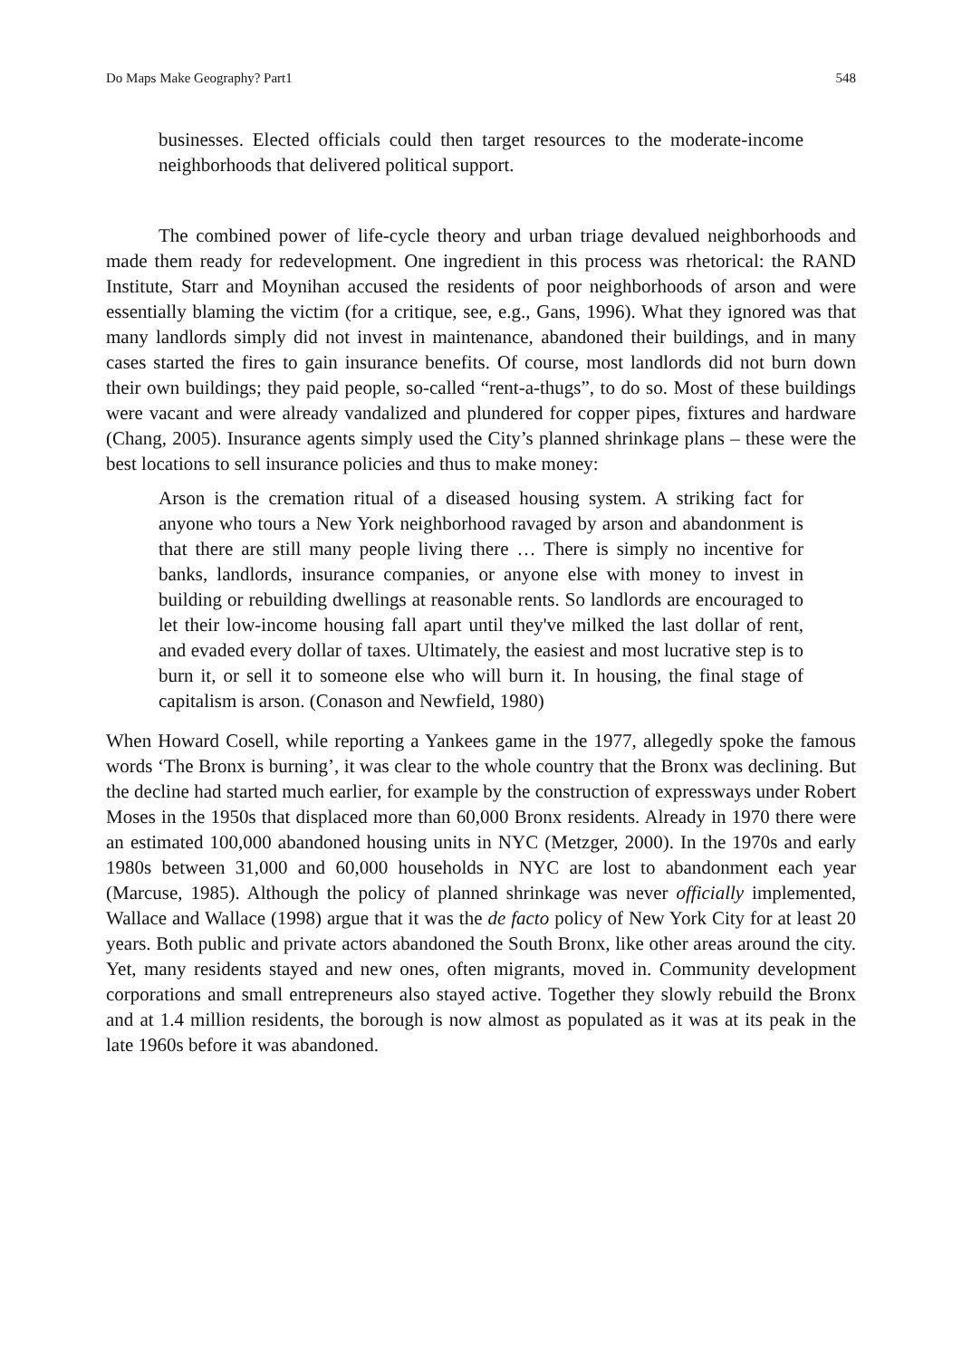Do Maps Make Geography? Part1 548
businesses. Elected officials could then target resources to the moderate-income neighborhoods that delivered political support.
The combined power of life-cycle theory and urban triage devalued neighborhoods and made them ready for redevelopment. One ingredient in this process was rhetorical: the RAND Institute, Starr and Moynihan accused the residents of poor neighborhoods of arson and were essentially blaming the victim (for a critique, see, e.g., Gans, 1996). What they ignored was that many landlords simply did not invest in maintenance, abandoned their buildings, and in many cases started the fires to gain insurance benefits. Of course, most landlords did not burn down their own buildings; they paid people, so-called “rent-a-thugs”, to do so. Most of these buildings were vacant and were already vandalized and plundered for copper pipes, fixtures and hardware (Chang, 2005). Insurance agents simply used the City’s planned shrinkage plans – these were the best locations to sell insurance policies and thus to make money:
Arson is the cremation ritual of a diseased housing system. A striking fact for anyone who tours a New York neighborhood ravaged by arson and abandonment is that there are still many people living there … There is simply no incentive for banks, landlords, insurance companies, or anyone else with money to invest in building or rebuilding dwellings at reasonable rents. So landlords are encouraged to let their low-income housing fall apart until they've milked the last dollar of rent, and evaded every dollar of taxes. Ultimately, the easiest and most lucrative step is to burn it, or sell it to someone else who will burn it. In housing, the final stage of capitalism is arson. (Conason and Newfield, 1980)
When Howard Cosell, while reporting a Yankees game in the 1977, allegedly spoke the famous words ‘The Bronx is burning’, it was clear to the whole country that the Bronx was declining. But the decline had started much earlier, for example by the construction of expressways under Robert Moses in the 1950s that displaced more than 60,000 Bronx residents. Already in 1970 there were an estimated 100,000 abandoned housing units in NYC (Metzger, 2000). In the 1970s and early 1980s between 31,000 and 60,000 households in NYC are lost to abandonment each year (Marcuse, 1985). Although the policy of planned shrinkage was never officially implemented, Wallace and Wallace (1998) argue that it was the de facto policy of New York City for at least 20 years. Both public and private actors abandoned the South Bronx, like other areas around the city. Yet, many residents stayed and new ones, often migrants, moved in. Community development corporations and small entrepreneurs also stayed active. Together they slowly rebuild the Bronx and at 1.4 million residents, the borough is now almost as populated as it was at its peak in the late 1960s before it was abandoned.